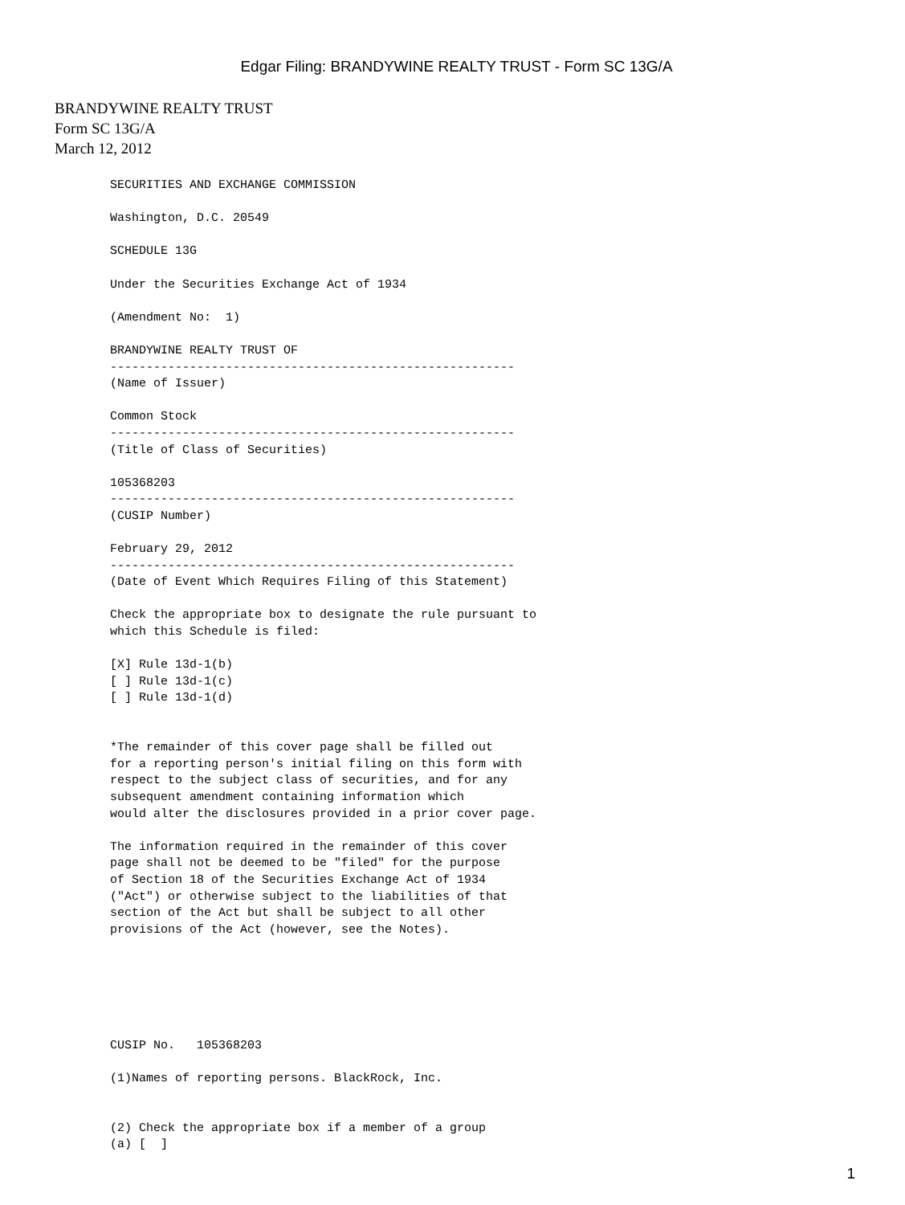Edgar Filing: BRANDYWINE REALTY TRUST - Form SC 13G/A
BRANDYWINE REALTY TRUST
Form SC 13G/A
March 12, 2012
SECURITIES AND EXCHANGE COMMISSION

Washington, D.C. 20549

SCHEDULE 13G

Under the Securities Exchange Act of 1934

(Amendment No:  1)

BRANDYWINE REALTY TRUST OF
--------------------------------------------------------
(Name of Issuer)

Common Stock
--------------------------------------------------------
(Title of Class of Securities)

105368203
--------------------------------------------------------
(CUSIP Number)

February 29, 2012
--------------------------------------------------------
(Date of Event Which Requires Filing of this Statement)

Check the appropriate box to designate the rule pursuant to
which this Schedule is filed:

[X] Rule 13d-1(b)
[ ] Rule 13d-1(c)
[ ] Rule 13d-1(d)


*The remainder of this cover page shall be filled out
for a reporting person's initial filing on this form with
respect to the subject class of securities, and for any
subsequent amendment containing information which
would alter the disclosures provided in a prior cover page.

The information required in the remainder of this cover
page shall not be deemed to be "filed" for the purpose
of Section 18 of the Securities Exchange Act of 1934
("Act") or otherwise subject to the liabilities of that
section of the Act but shall be subject to all other
provisions of the Act (however, see the Notes).






CUSIP No.   105368203

(1)Names of reporting persons. BlackRock, Inc.


(2) Check the appropriate box if a member of a group
(a) [  ]
1